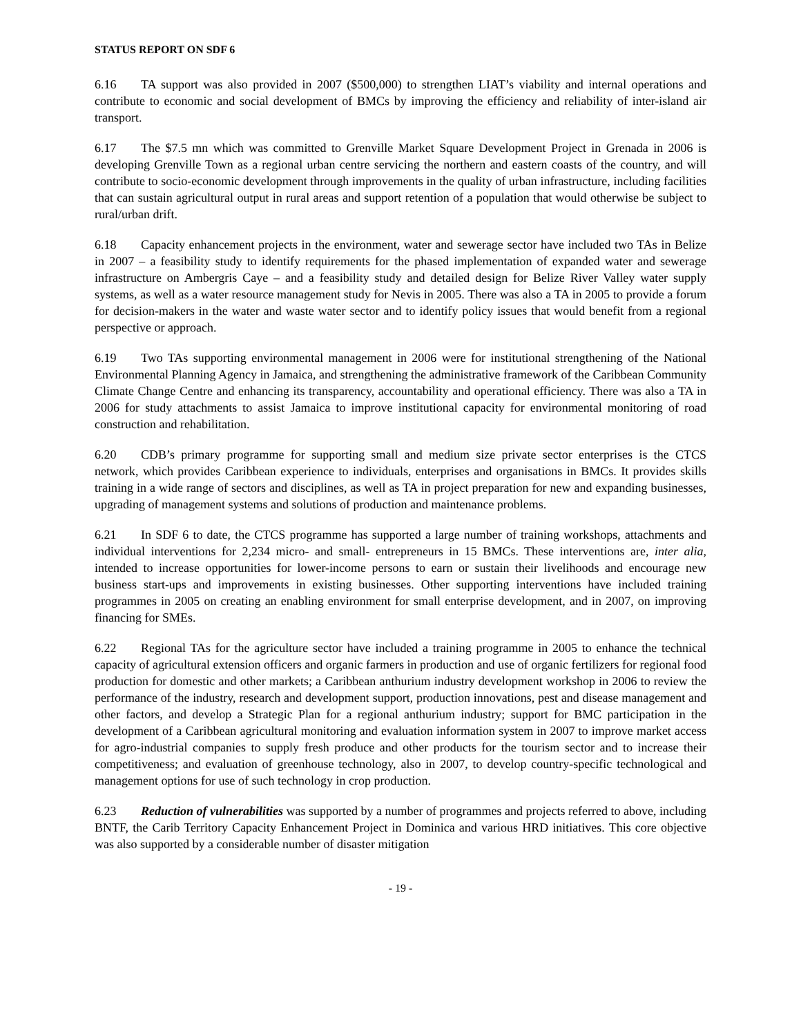STATUS REPORT ON SDF 6
6.16 TA support was also provided in 2007 ($500,000) to strengthen LIAT’s viability and internal operations and contribute to economic and social development of BMCs by improving the efficiency and reliability of inter-island air transport.
6.17 The $7.5 mn which was committed to Grenville Market Square Development Project in Grenada in 2006 is developing Grenville Town as a regional urban centre servicing the northern and eastern coasts of the country, and will contribute to socio-economic development through improvements in the quality of urban infrastructure, including facilities that can sustain agricultural output in rural areas and support retention of a population that would otherwise be subject to rural/urban drift.
6.18 Capacity enhancement projects in the environment, water and sewerage sector have included two TAs in Belize in 2007 – a feasibility study to identify requirements for the phased implementation of expanded water and sewerage infrastructure on Ambergris Caye – and a feasibility study and detailed design for Belize River Valley water supply systems, as well as a water resource management study for Nevis in 2005. There was also a TA in 2005 to provide a forum for decision-makers in the water and waste water sector and to identify policy issues that would benefit from a regional perspective or approach.
6.19 Two TAs supporting environmental management in 2006 were for institutional strengthening of the National Environmental Planning Agency in Jamaica, and strengthening the administrative framework of the Caribbean Community Climate Change Centre and enhancing its transparency, accountability and operational efficiency. There was also a TA in 2006 for study attachments to assist Jamaica to improve institutional capacity for environmental monitoring of road construction and rehabilitation.
6.20 CDB’s primary programme for supporting small and medium size private sector enterprises is the CTCS network, which provides Caribbean experience to individuals, enterprises and organisations in BMCs. It provides skills training in a wide range of sectors and disciplines, as well as TA in project preparation for new and expanding businesses, upgrading of management systems and solutions of production and maintenance problems.
6.21 In SDF 6 to date, the CTCS programme has supported a large number of training workshops, attachments and individual interventions for 2,234 micro- and small- entrepreneurs in 15 BMCs. These interventions are, inter alia, intended to increase opportunities for lower-income persons to earn or sustain their livelihoods and encourage new business start-ups and improvements in existing businesses. Other supporting interventions have included training programmes in 2005 on creating an enabling environment for small enterprise development, and in 2007, on improving financing for SMEs.
6.22 Regional TAs for the agriculture sector have included a training programme in 2005 to enhance the technical capacity of agricultural extension officers and organic farmers in production and use of organic fertilizers for regional food production for domestic and other markets; a Caribbean anthurium industry development workshop in 2006 to review the performance of the industry, research and development support, production innovations, pest and disease management and other factors, and develop a Strategic Plan for a regional anthurium industry; support for BMC participation in the development of a Caribbean agricultural monitoring and evaluation information system in 2007 to improve market access for agro-industrial companies to supply fresh produce and other products for the tourism sector and to increase their competitiveness; and evaluation of greenhouse technology, also in 2007, to develop country-specific technological and management options for use of such technology in crop production.
6.23 Reduction of vulnerabilities was supported by a number of programmes and projects referred to above, including BNTF, the Carib Territory Capacity Enhancement Project in Dominica and various HRD initiatives. This core objective was also supported by a considerable number of disaster mitigation
- 19 -